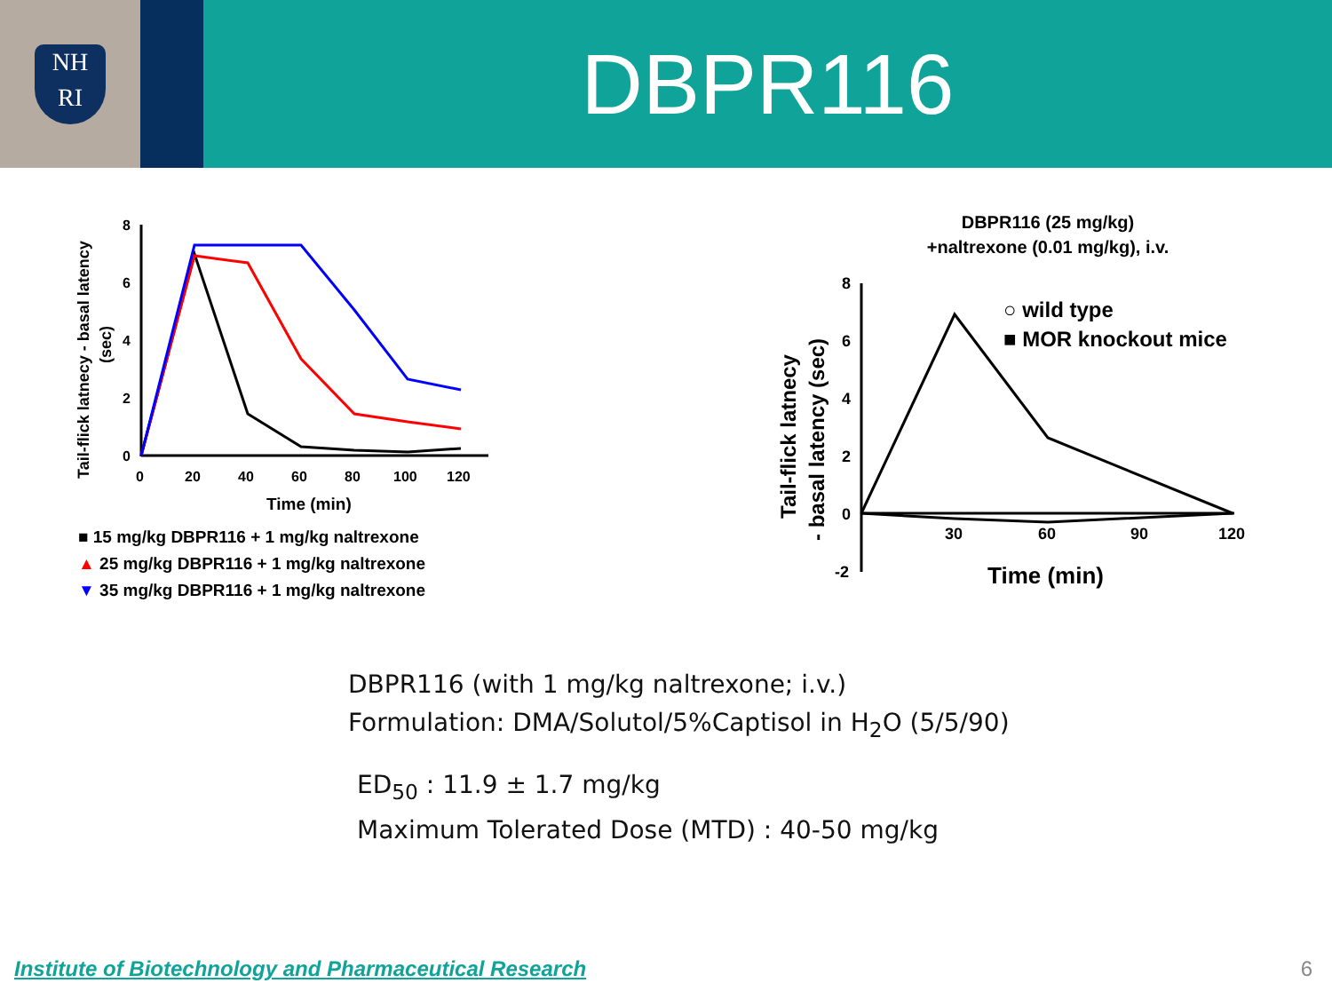NH
RI
DBPR116
Tail-flick latnecy - basal latency
(sec)
8
6
4
2
0
0
20
40
60
80
100
120
Time (min)
■ 15 mg/kg DBPR116 + 1 mg/kg naltrexone
▲ 25 mg/kg DBPR116 + 1 mg/kg naltrexone
▼ 35 mg/kg DBPR116 + 1 mg/kg naltrexone
DBPR116 (25 mg/kg)
+naltrexone (0.01 mg/kg), i.v.
Tail-flick latnecy
- basal latency (sec)
8
6
4
2
0
-2
30
60
90
120
Time (min)
○ wild type
■ MOR knockout mice
DBPR116 (with 1 mg/kg naltrexone; i.v.)
Formulation: DMA/Solutol/5%Captisol in H<sub>2</sub>O (5/5/90)
ED<sub>50</sub> : 11.9 ± 1.7 mg/kg
Maximum Tolerated Dose (MTD) : 40-50 mg/kg
Institute of Biotechnology and Pharmaceutical Research
6